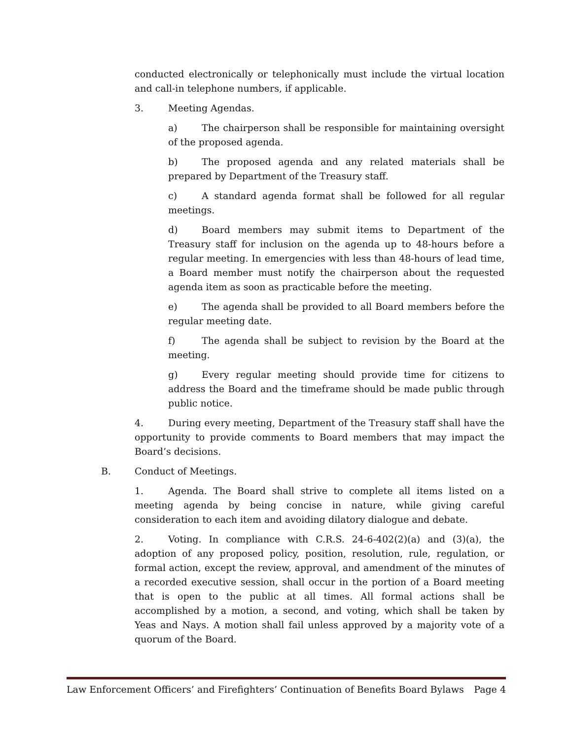conducted electronically or telephonically must include the virtual location and call-in telephone numbers, if applicable.
3. Meeting Agendas.
a) The chairperson shall be responsible for maintaining oversight of the proposed agenda.
b) The proposed agenda and any related materials shall be prepared by Department of the Treasury staff.
c) A standard agenda format shall be followed for all regular meetings.
d) Board members may submit items to Department of the Treasury staff for inclusion on the agenda up to 48-hours before a regular meeting. In emergencies with less than 48-hours of lead time, a Board member must notify the chairperson about the requested agenda item as soon as practicable before the meeting.
e) The agenda shall be provided to all Board members before the regular meeting date.
f) The agenda shall be subject to revision by the Board at the meeting.
g) Every regular meeting should provide time for citizens to address the Board and the timeframe should be made public through public notice.
4. During every meeting, Department of the Treasury staff shall have the opportunity to provide comments to Board members that may impact the Board’s decisions.
B. Conduct of Meetings.
1. Agenda. The Board shall strive to complete all items listed on a meeting agenda by being concise in nature, while giving careful consideration to each item and avoiding dilatory dialogue and debate.
2. Voting. In compliance with C.R.S. 24-6-402(2)(a) and (3)(a), the adoption of any proposed policy, position, resolution, rule, regulation, or formal action, except the review, approval, and amendment of the minutes of a recorded executive session, shall occur in the portion of a Board meeting that is open to the public at all times. All formal actions shall be accomplished by a motion, a second, and voting, which shall be taken by Yeas and Nays. A motion shall fail unless approved by a majority vote of a quorum of the Board.
Law Enforcement Officers’ and Firefighters’ Continuation of Benefits Board Bylaws Page 4